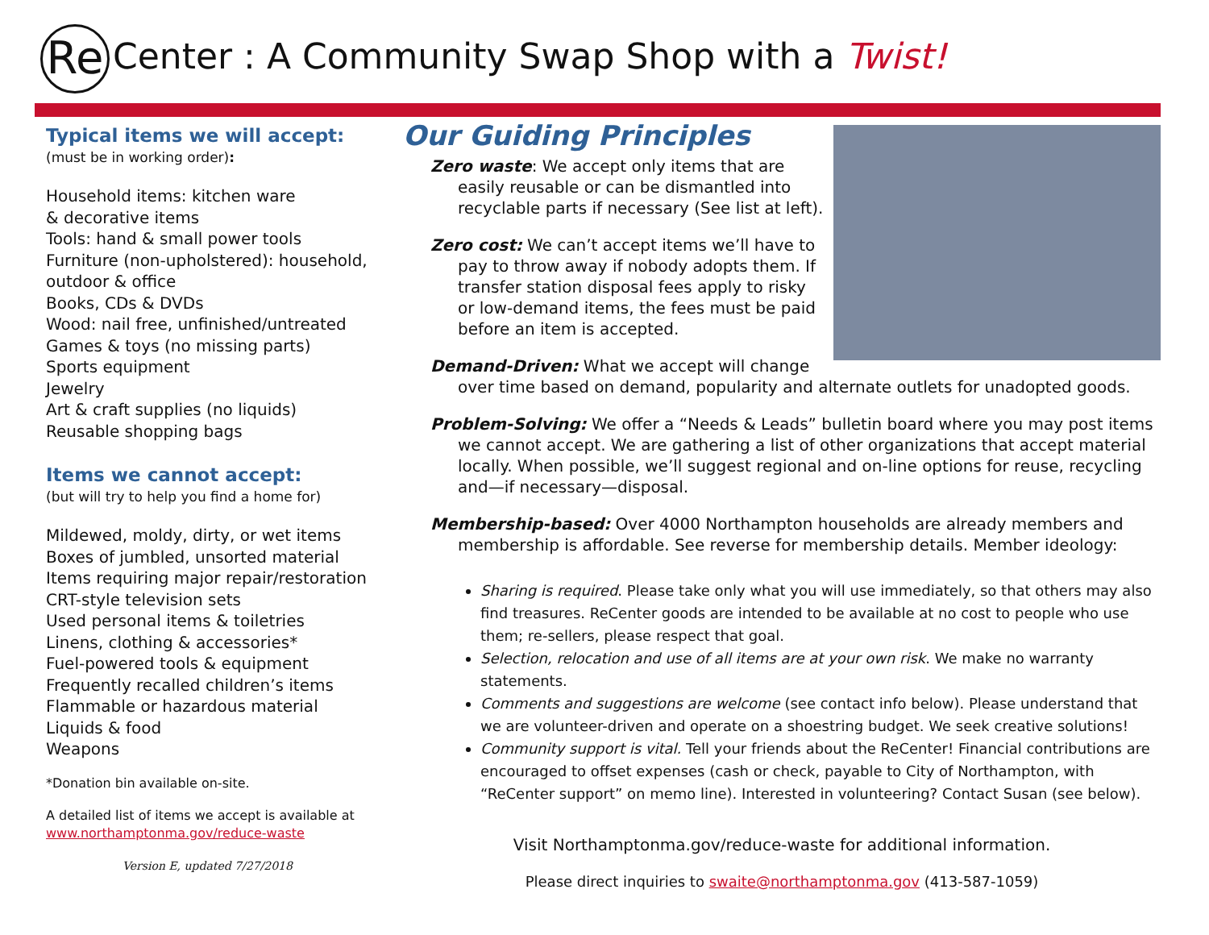Re Center : A Community Swap Shop with a Twist!
Typical items we will accept:
(must be in working order):
Household items: kitchen ware
& decorative items
Tools: hand & small power tools
Furniture (non-upholstered): household, outdoor & office
Books, CDs & DVDs
Wood: nail free, unfinished/untreated
Games & toys (no missing parts)
Sports equipment
Jewelry
Art & craft supplies (no liquids)
Reusable shopping bags
Items we cannot accept:
(but will try to help you find a home for)
Mildewed, moldy, dirty, or wet items
Boxes of jumbled, unsorted material
Items requiring major repair/restoration
CRT-style television sets
Used personal items & toiletries
Linens, clothing & accessories*
Fuel-powered tools & equipment
Frequently recalled children’s items
Flammable or hazardous material
Liquids & food
Weapons
*Donation bin available on-site.
A detailed list of items we accept is available at www.northamptonma.gov/reduce-waste
Version E, updated 7/27/2018
Our Guiding Principles
Zero waste: We accept only items that are easily reusable or can be dismantled into recyclable parts if necessary (See list at left).
Zero cost: We can’t accept items we’ll have to pay to throw away if nobody adopts them. If transfer station disposal fees apply to risky or low-demand items, the fees must be paid before an item is accepted.
Demand-Driven: What we accept will change over time based on demand, popularity and alternate outlets for unadopted goods.
Problem-Solving: We offer a “Needs & Leads” bulletin board where you may post items we cannot accept. We are gathering a list of other organizations that accept material locally. When possible, we’ll suggest regional and on-line options for reuse, recycling and—if necessary—disposal.
Membership-based: Over 4000 Northampton households are already members and membership is affordable. See reverse for membership details. Member ideology:
Sharing is required. Please take only what you will use immediately, so that others may also find treasures. ReCenter goods are intended to be available at no cost to people who use them; re-sellers, please respect that goal.
Selection, relocation and use of all items are at your own risk. We make no warranty statements.
Comments and suggestions are welcome (see contact info below). Please understand that we are volunteer-driven and operate on a shoestring budget. We seek creative solutions!
Community support is vital. Tell your friends about the ReCenter! Financial contributions are encouraged to offset expenses (cash or check, payable to City of Northampton, with “ReCenter support” on memo line). Interested in volunteering? Contact Susan (see below).
Visit Northamptonma.gov/reduce-waste for additional information.
Please direct inquiries to swaite@northamptonma.gov (413-587-1059)